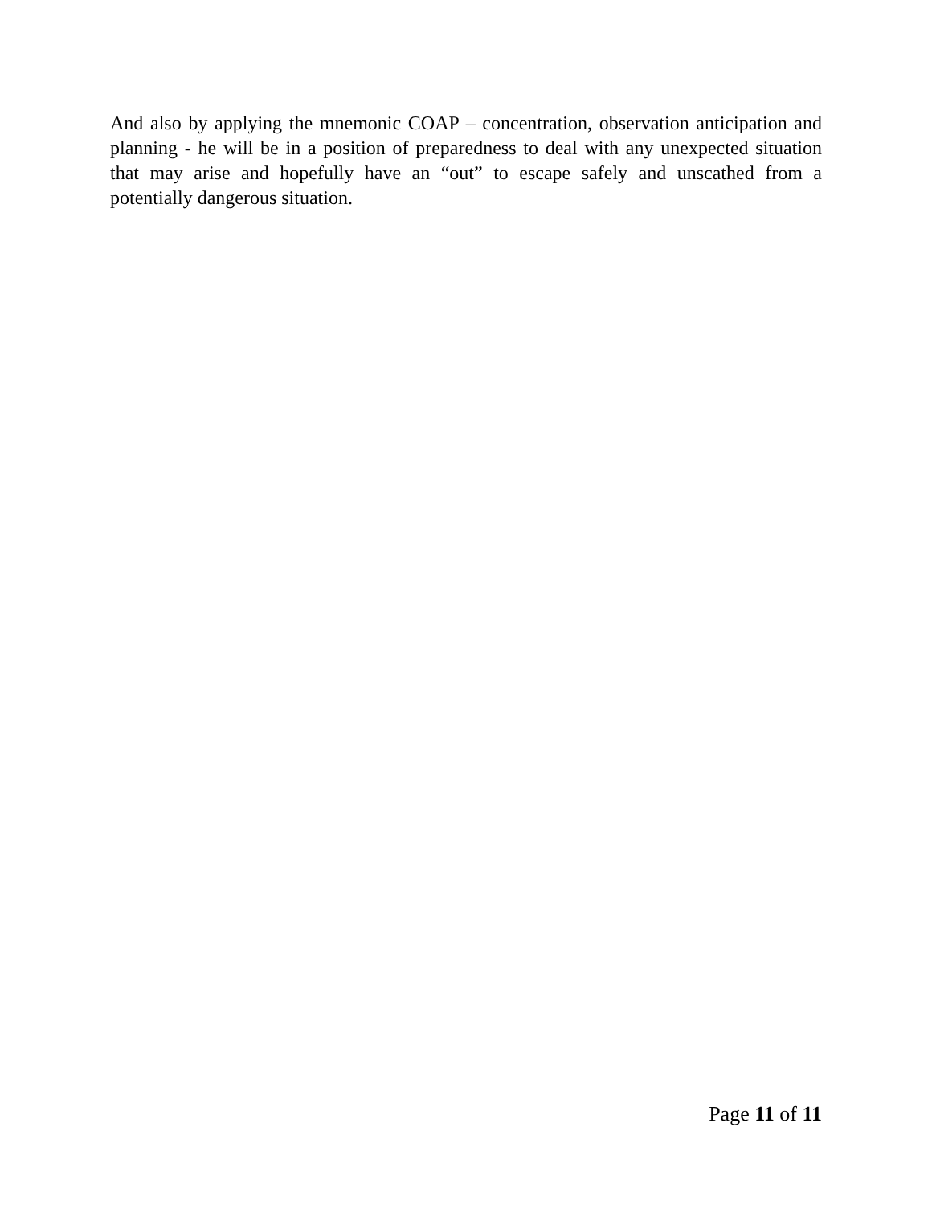And also by applying the mnemonic COAP – concentration, observation anticipation and planning - he will be in a position of preparedness to deal with any unexpected situation that may arise and hopefully have an “out” to escape safely and unscathed from a potentially dangerous situation.
Page 11 of 11